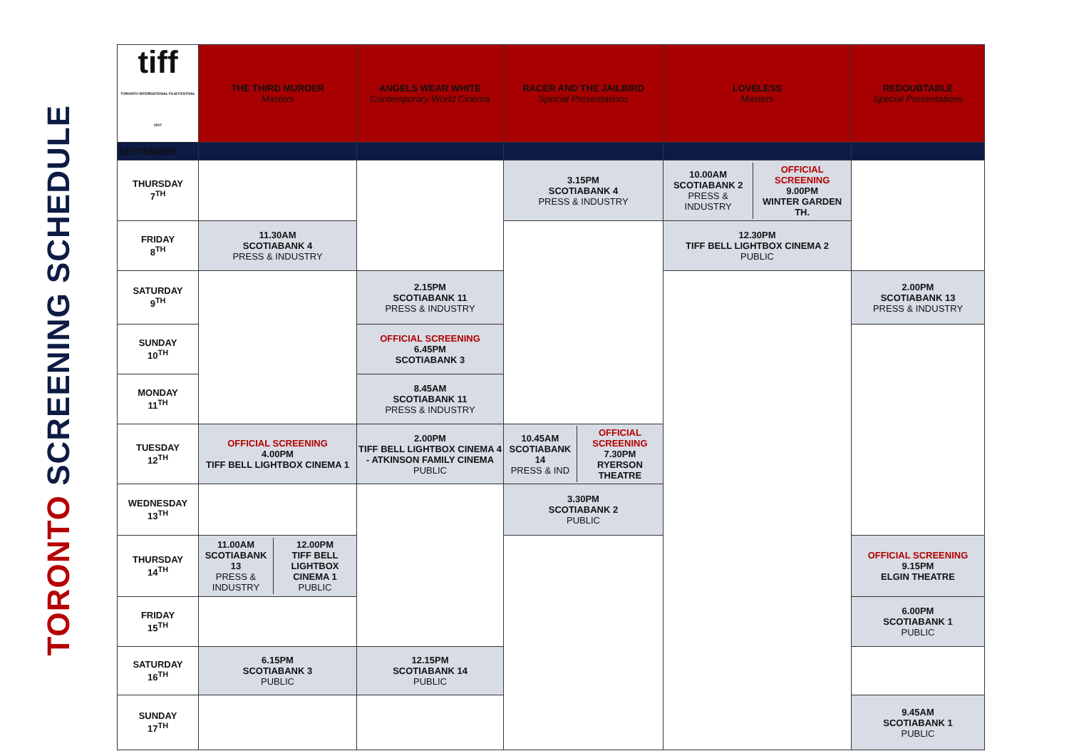TORONTO SCREENING SCHEDULE
| tiff TORONTO INTERNATIONAL FILM FESTIVAL 2017 | THE THIRD MURDER Masters | ANGELS WEAR WHITE Contemporary World Cinema | RACER AND THE JAILBIRD Special Presentations | LOVELESS Masters | REDOUBTABLE Special Presentations |
| --- | --- | --- | --- | --- | --- |
| SEPTEMBER | | | | | |
| THURSDAY 7<sup>TH</sup> | | | 3.15PM SCOTIABANK 4 PRESS & INDUSTRY | / 10.00AM SCOTIABANK 2 PRESS & INDUSTRY / OFFICIAL SCREENING 9.00PM WINTER GARDEN TH. / | |
| FRIDAY 8<sup>TH</sup> | 11.30AM SCOTIABANK 4 PRESS & INDUSTRY | | | 12.30PM TIFF BELL LIGHTBOX CINEMA 2 PUBLIC | |
| SATURDAY 9<sup>TH</sup> | | 2.15PM SCOTIABANK 11 PRESS & INDUSTRY | | | 2.00PM SCOTIABANK 13 PRESS & INDUSTRY |
| SUNDAY 10<sup>TH</sup> | | OFFICIAL SCREENING 6.45PM SCOTIABANK 3 | | | |
| MONDAY 11<sup>TH</sup> | | 8.45AM SCOTIABANK 11 PRESS & INDUSTRY | | | |
| TUESDAY 12<sup>TH</sup> | OFFICIAL SCREENING 4.00PM TIFF BELL LIGHTBOX CINEMA 1 | 2.00PM TIFF BELL LIGHTBOX CINEMA 4 - ATKINSON FAMILY CINEMA PUBLIC | / 10.45AM SCOTIABANK 14 PRESS & IND / OFFICIAL SCREENING 7.30PM RYERSON THEATRE / | | |
| WEDNESDAY 13<sup>TH</sup> | | | 3.30PM SCOTIABANK 2 PUBLIC | | |
| THURSDAY 14<sup>TH</sup> | / 11.00AM SCOTIABANK 13 PRESS & INDUSTRY / 12.00PM TIFF BELL LIGHTBOX CINEMA 1 PUBLIC / | | | | OFFICIAL SCREENING 9.15PM ELGIN THEATRE |
| FRIDAY 15<sup>TH</sup> | | | | | 6.00PM SCOTIABANK 1 PUBLIC |
| SATURDAY 16<sup>TH</sup> | 6.15PM SCOTIABANK 3 PUBLIC | 12.15PM SCOTIABANK 14 PUBLIC | | | |
| SUNDAY 17<sup>TH</sup> | | | | | 9.45AM SCOTIABANK 1 PUBLIC |